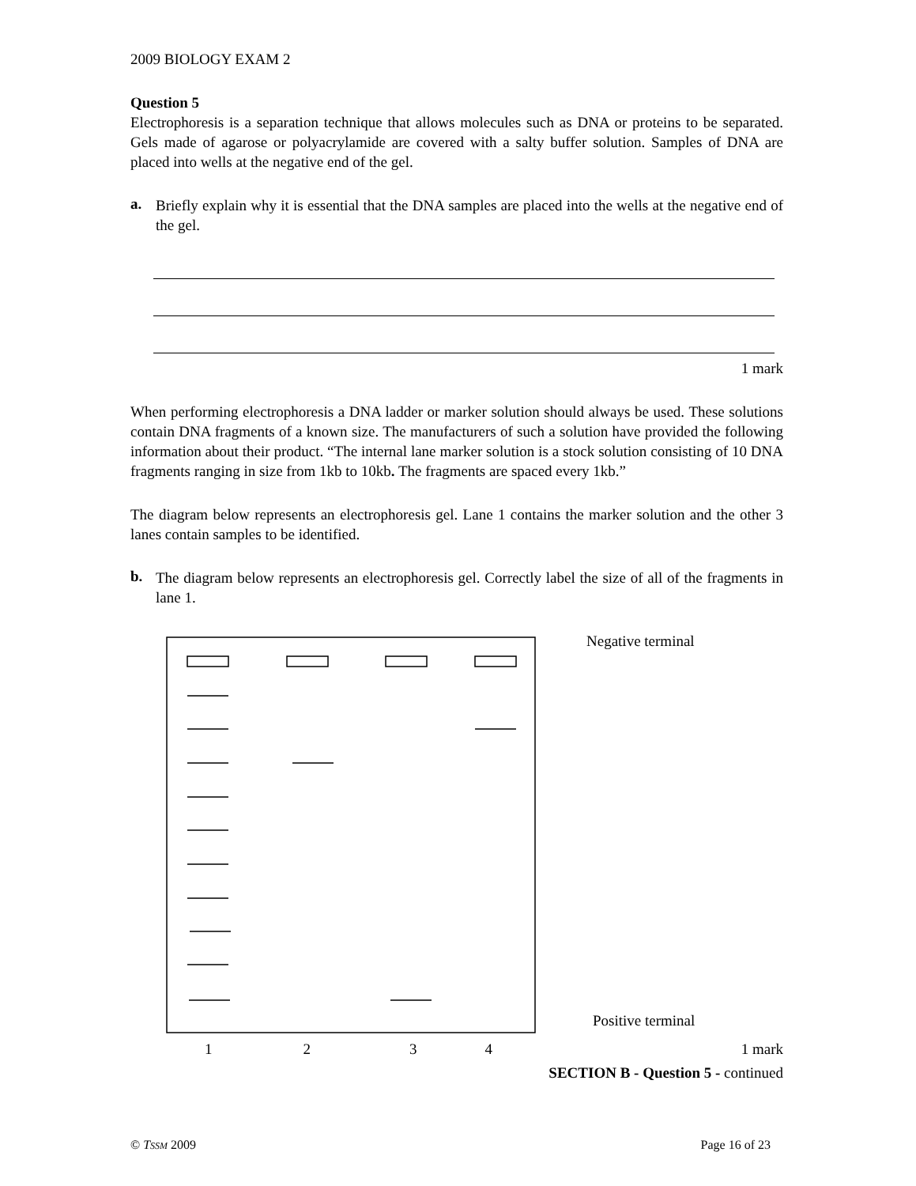2009 BIOLOGY EXAM 2
Question 5
Electrophoresis is a separation technique that allows molecules such as DNA or proteins to be separated. Gels made of agarose or polyacrylamide are covered with a salty buffer solution. Samples of DNA are placed into wells at the negative end of the gel.
a.
Briefly explain why it is essential that the DNA samples are placed into the wells at the negative end of the gel.
1 mark
When performing electrophoresis a DNA ladder or marker solution should always be used. These solutions contain DNA fragments of a known size. The manufacturers of such a solution have provided the following information about their product. “The internal lane marker solution is a stock solution consisting of 10 DNA fragments ranging in size from 1kb to 10kb. The fragments are spaced every 1kb.”
The diagram below represents an electrophoresis gel. Lane 1 contains the marker solution and the other 3 lanes contain samples to be identified.
b.
The diagram below represents an electrophoresis gel. Correctly label the size of all of the fragments in lane 1.
Negative terminal
Positive terminal
1234 1 mark
SECTION B - Question 5 - continued
© TSSM 2009 Page 16 of 23